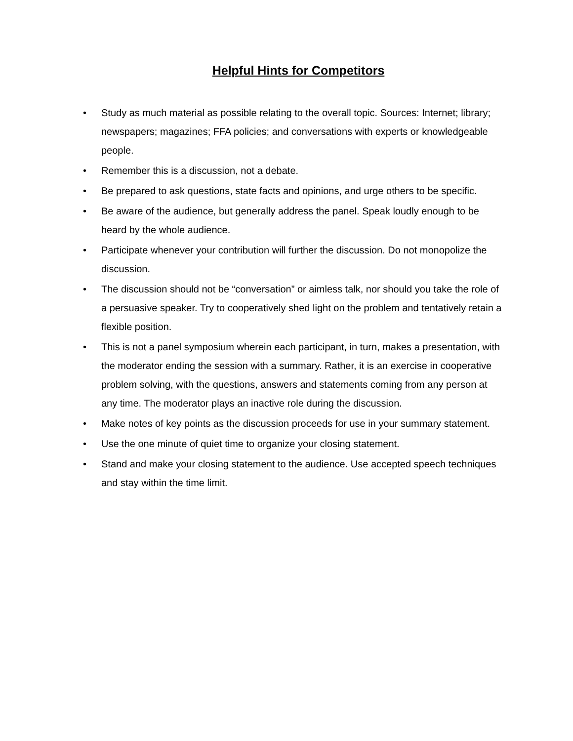Helpful Hints for Competitors
• Study as much material as possible relating to the overall topic. Sources: Internet; library; newspapers; magazines; FFA policies; and conversations with experts or knowledgeable people.
• Remember this is a discussion, not a debate.
• Be prepared to ask questions, state facts and opinions, and urge others to be specific.
• Be aware of the audience, but generally address the panel. Speak loudly enough to be heard by the whole audience.
• Participate whenever your contribution will further the discussion. Do not monopolize the discussion.
• The discussion should not be “conversation” or aimless talk, nor should you take the role of a persuasive speaker. Try to cooperatively shed light on the problem and tentatively retain a flexible position.
• This is not a panel symposium wherein each participant, in turn, makes a presentation, with the moderator ending the session with a summary. Rather, it is an exercise in cooperative problem solving, with the questions, answers and statements coming from any person at any time. The moderator plays an inactive role during the discussion.
• Make notes of key points as the discussion proceeds for use in your summary statement.
• Use the one minute of quiet time to organize your closing statement.
• Stand and make your closing statement to the audience. Use accepted speech techniques and stay within the time limit.